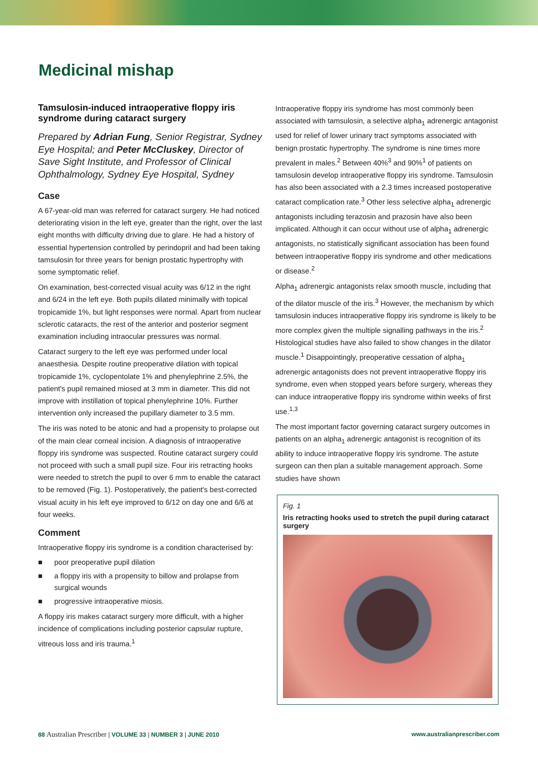Medicinal mishap
Tamsulosin-induced intraoperative floppy iris syndrome during cataract surgery
Prepared by Adrian Fung, Senior Registrar, Sydney Eye Hospital; and Peter McCluskey, Director of Save Sight Institute, and Professor of Clinical Ophthalmology, Sydney Eye Hospital, Sydney
Case
A 67-year-old man was referred for cataract surgery. He had noticed deteriorating vision in the left eye, greater than the right, over the last eight months with difficulty driving due to glare. He had a history of essential hypertension controlled by perindopril and had been taking tamsulosin for three years for benign prostatic hypertrophy with some symptomatic relief.
On examination, best-corrected visual acuity was 6/12 in the right and 6/24 in the left eye. Both pupils dilated minimally with topical tropicamide 1%, but light responses were normal. Apart from nuclear sclerotic cataracts, the rest of the anterior and posterior segment examination including intraocular pressures was normal.
Cataract surgery to the left eye was performed under local anaesthesia. Despite routine preoperative dilation with topical tropicamide 1%, cyclopentolate 1% and phenylephrine 2.5%, the patient's pupil remained miosed at 3 mm in diameter. This did not improve with instillation of topical phenylephrine 10%. Further intervention only increased the pupillary diameter to 3.5 mm.
The iris was noted to be atonic and had a propensity to prolapse out of the main clear corneal incision. A diagnosis of intraoperative floppy iris syndrome was suspected. Routine cataract surgery could not proceed with such a small pupil size. Four iris retracting hooks were needed to stretch the pupil to over 6 mm to enable the cataract to be removed (Fig. 1). Postoperatively, the patient's best-corrected visual acuity in his left eye improved to 6/12 on day one and 6/6 at four weeks.
Comment
Intraoperative floppy iris syndrome is a condition characterised by:
■ poor preoperative pupil dilation
■ a floppy iris with a propensity to billow and prolapse from surgical wounds
■ progressive intraoperative miosis.
A floppy iris makes cataract surgery more difficult, with a higher incidence of complications including posterior capsular rupture, vitreous loss and iris trauma.<sup>1</sup>
Intraoperative floppy iris syndrome has most commonly been associated with tamsulosin, a selective alpha<sub>1</sub> adrenergic antagonist used for relief of lower urinary tract symptoms associated with benign prostatic hypertrophy. The syndrome is nine times more prevalent in males.<sup>2</sup> Between 40%<sup>3</sup> and 90%<sup>1</sup> of patients on tamsulosin develop intraoperative floppy iris syndrome. Tamsulosin has also been associated with a 2.3 times increased postoperative cataract complication rate.<sup>3</sup> Other less selective alpha<sub>1</sub> adrenergic antagonists including terazosin and prazosin have also been implicated. Although it can occur without use of alpha<sub>1</sub> adrenergic antagonists, no statistically significant association has been found between intraoperative floppy iris syndrome and other medications or disease.<sup>2</sup>
Alpha<sub>1</sub> adrenergic antagonists relax smooth muscle, including that of the dilator muscle of the iris.<sup>3</sup> However, the mechanism by which tamsulosin induces intraoperative floppy iris syndrome is likely to be more complex given the multiple signalling pathways in the iris.<sup>2</sup> Histological studies have also failed to show changes in the dilator muscle.<sup>1</sup> Disappointingly, preoperative cessation of alpha<sub>1</sub> adrenergic antagonists does not prevent intraoperative floppy iris syndrome, even when stopped years before surgery, whereas they can induce intraoperative floppy iris syndrome within weeks of first use.<sup>1,3</sup>
The most important factor governing cataract surgery outcomes in patients on an alpha<sub>1</sub> adrenergic antagonist is recognition of its ability to induce intraoperative floppy iris syndrome. The astute surgeon can then plan a suitable management approach. Some studies have shown
Fig. 1
Iris retracting hooks used to stretch the pupil during cataract surgery
88 Australian Prescriber | VOLUME 33 | NUMBER 3 | JUNE 2010
www.australianprescriber.com